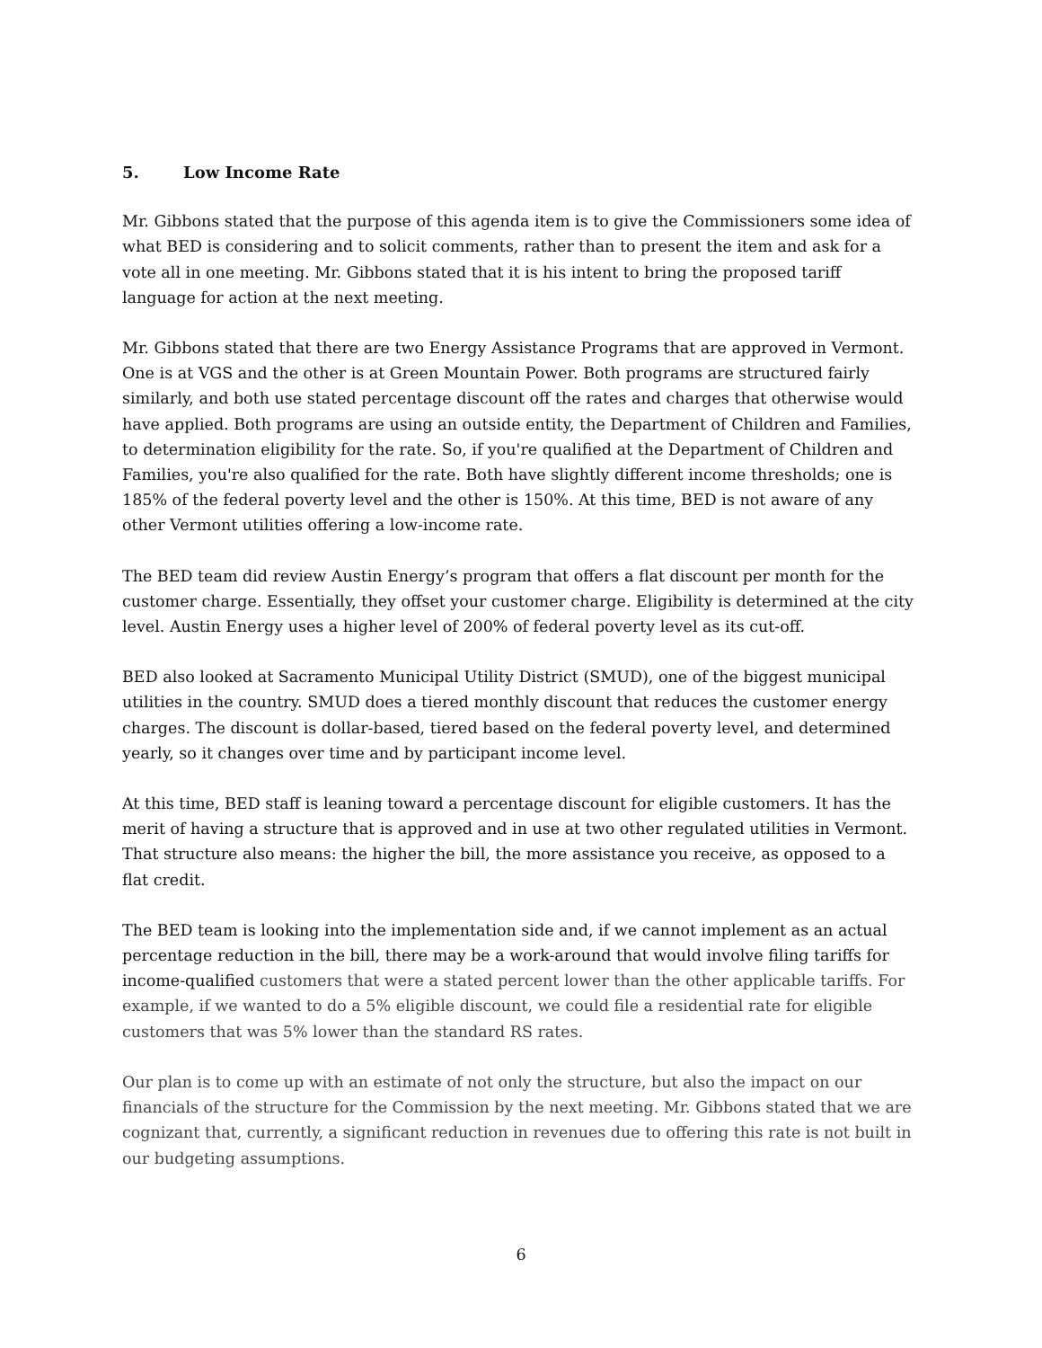5. Low Income Rate
Mr. Gibbons stated that the purpose of this agenda item is to give the Commissioners some idea of what BED is considering and to solicit comments, rather than to present the item and ask for a vote all in one meeting. Mr. Gibbons stated that it is his intent to bring the proposed tariff language for action at the next meeting.
Mr. Gibbons stated that there are two Energy Assistance Programs that are approved in Vermont. One is at VGS and the other is at Green Mountain Power. Both programs are structured fairly similarly, and both use stated percentage discount off the rates and charges that otherwise would have applied. Both programs are using an outside entity, the Department of Children and Families, to determination eligibility for the rate. So, if you're qualified at the Department of Children and Families, you're also qualified for the rate. Both have slightly different income thresholds; one is 185% of the federal poverty level and the other is 150%. At this time, BED is not aware of any other Vermont utilities offering a low-income rate.
The BED team did review Austin Energy’s program that offers a flat discount per month for the customer charge. Essentially, they offset your customer charge. Eligibility is determined at the city level. Austin Energy uses a higher level of 200% of federal poverty level as its cut-off.
BED also looked at Sacramento Municipal Utility District (SMUD), one of the biggest municipal utilities in the country. SMUD does a tiered monthly discount that reduces the customer energy charges. The discount is dollar-based, tiered based on the federal poverty level, and determined yearly, so it changes over time and by participant income level.
At this time, BED staff is leaning toward a percentage discount for eligible customers. It has the merit of having a structure that is approved and in use at two other regulated utilities in Vermont. That structure also means: the higher the bill, the more assistance you receive, as opposed to a flat credit.
The BED team is looking into the implementation side and, if we cannot implement as an actual percentage reduction in the bill, there may be a work-around that would involve filing tariffs for income-qualified customers that were a stated percent lower than the other applicable tariffs. For example, if we wanted to do a 5% eligible discount, we could file a residential rate for eligible customers that was 5% lower than the standard RS rates.
Our plan is to come up with an estimate of not only the structure, but also the impact on our financials of the structure for the Commission by the next meeting. Mr. Gibbons stated that we are cognizant that, currently, a significant reduction in revenues due to offering this rate is not built in our budgeting assumptions.
6